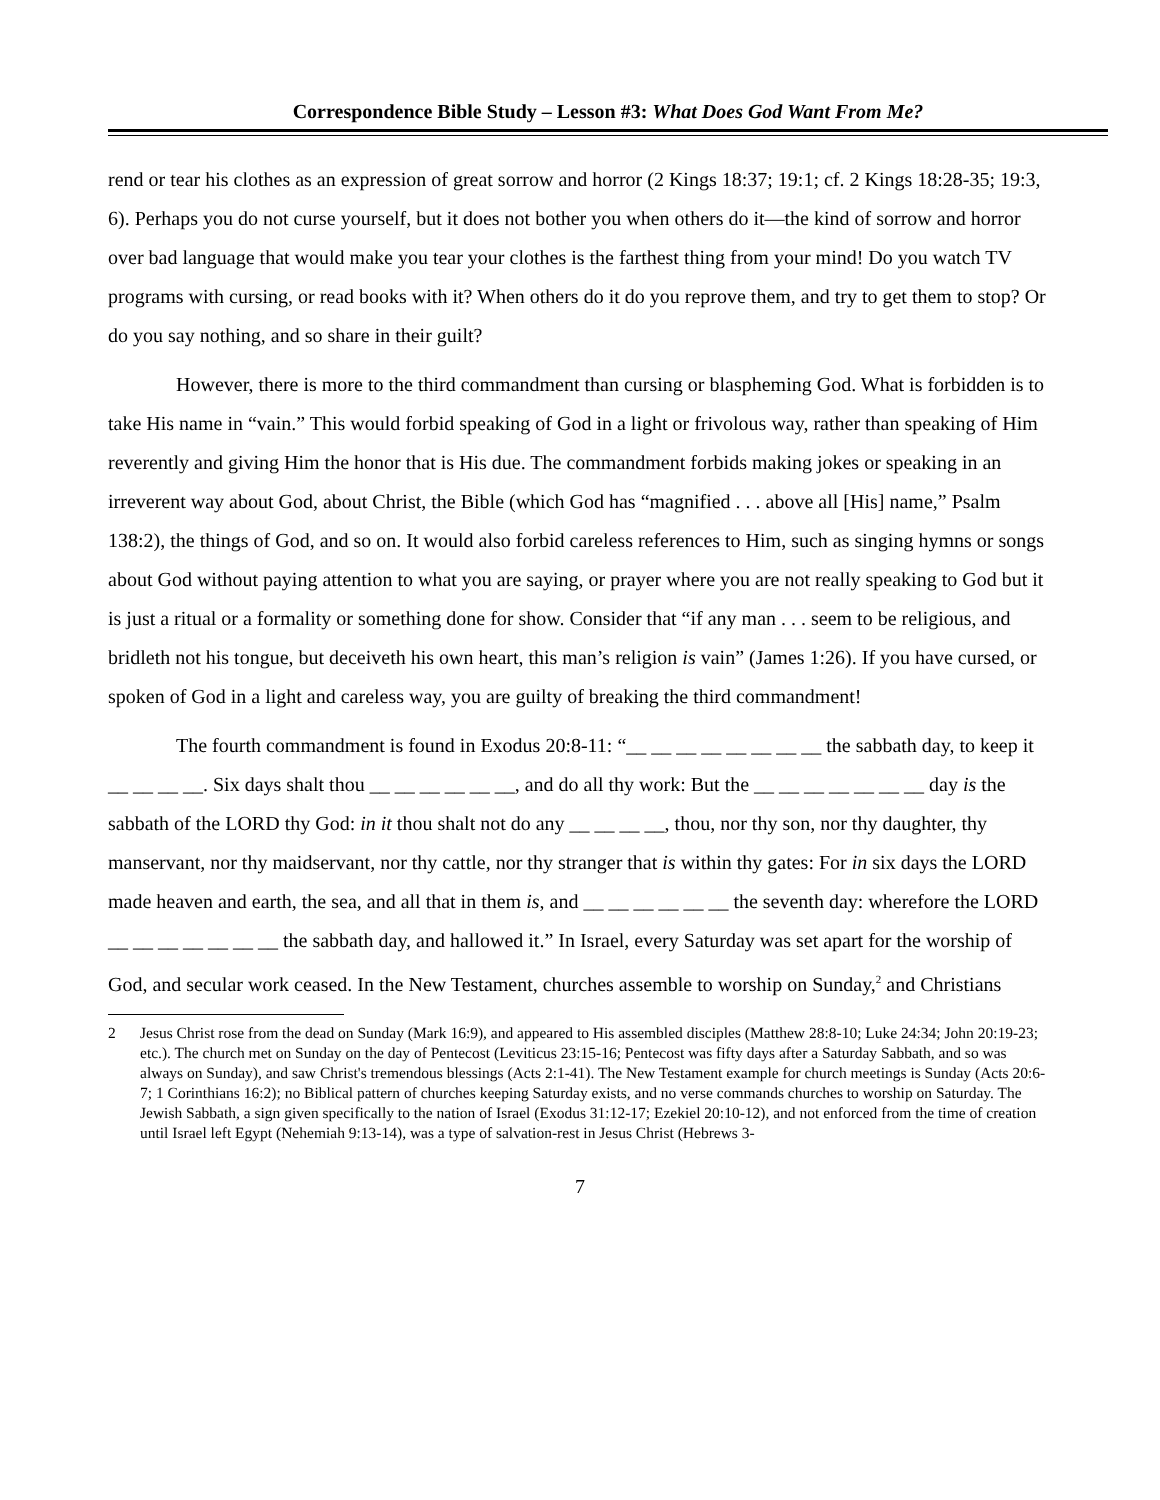Correspondence Bible Study – Lesson #3: What Does God Want From Me?
rend or tear his clothes as an expression of great sorrow and horror (2 Kings 18:37; 19:1; cf. 2 Kings 18:28-35; 19:3, 6). Perhaps you do not curse yourself, but it does not bother you when others do it—the kind of sorrow and horror over bad language that would make you tear your clothes is the farthest thing from your mind! Do you watch TV programs with cursing, or read books with it? When others do it do you reprove them, and try to get them to stop? Or do you say nothing, and so share in their guilt?
However, there is more to the third commandment than cursing or blaspheming God. What is forbidden is to take His name in “vain.” This would forbid speaking of God in a light or frivolous way, rather than speaking of Him reverently and giving Him the honor that is His due. The commandment forbids making jokes or speaking in an irreverent way about God, about Christ, the Bible (which God has “magnified . . . above all [His] name,” Psalm 138:2), the things of God, and so on. It would also forbid careless references to Him, such as singing hymns or songs about God without paying attention to what you are saying, or prayer where you are not really speaking to God but it is just a ritual or a formality or something done for show. Consider that “if any man . . . seem to be religious, and bridleth not his tongue, but deceiveth his own heart, this man’s religion is vain” (James 1:26). If you have cursed, or spoken of God in a light and careless way, you are guilty of breaking the third commandment!
The fourth commandment is found in Exodus 20:8-11: “__ __ __ __ __ __ __ __ the sabbath day, to keep it __ __ __ __. Six days shalt thou __ __ __ __ __ __, and do all thy work: But the __ __ __ __ __ __ __ day is the sabbath of the LORD thy God: in it thou shalt not do any __ __ __ __, thou, nor thy son, nor thy daughter, thy manservant, nor thy maidservant, nor thy cattle, nor thy stranger that is within thy gates: For in six days the LORD made heaven and earth, the sea, and all that in them is, and __ __ __ __ __ __ the seventh day: wherefore the LORD __ __ __ __ __ __ __ the sabbath day, and hallowed it.” In Israel, every Saturday was set apart for the worship of God, and secular work ceased. In the New Testament, churches assemble to worship on Sunday,<sup>2</sup> and Christians
2 Jesus Christ rose from the dead on Sunday (Mark 16:9), and appeared to His assembled disciples (Matthew 28:8-10; Luke 24:34; John 20:19-23; etc.). The church met on Sunday on the day of Pentecost (Leviticus 23:15-16; Pentecost was fifty days after a Saturday Sabbath, and so was always on Sunday), and saw Christ's tremendous blessings (Acts 2:1-41). The New Testament example for church meetings is Sunday (Acts 20:6-7; 1 Corinthians 16:2); no Biblical pattern of churches keeping Saturday exists, and no verse commands churches to worship on Saturday. The Jewish Sabbath, a sign given specifically to the nation of Israel (Exodus 31:12-17; Ezekiel 20:10-12), and not enforced from the time of creation until Israel left Egypt (Nehemiah 9:13-14), was a type of salvation-rest in Jesus Christ (Hebrews 3-
7